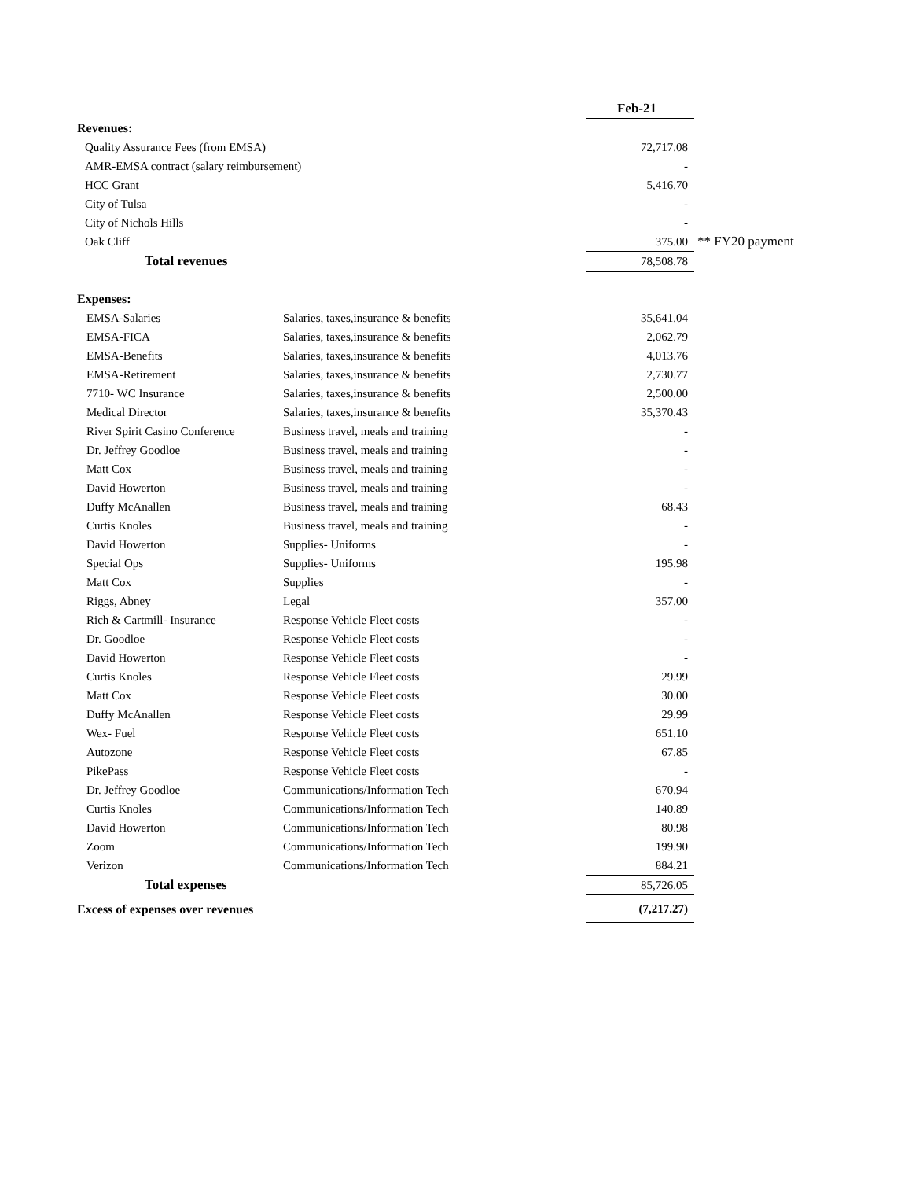| | | Feb-21 | |
| --- | --- | --- | --- |
| Revenues: | | | |
| Quality Assurance Fees (from EMSA) | | 72,717.08 | |
| AMR-EMSA contract (salary reimbursement) | | - | |
| HCC Grant | | 5,416.70 | |
| City of Tulsa | | - | |
| City of Nichols Hills | | - | |
| Oak Cliff | | 375.00 | ** FY20 payment |
| Total revenues | | 78,508.78 | |
| Expenses: | | | |
| EMSA-Salaries | Salaries, taxes,insurance & benefits | 35,641.04 | |
| EMSA-FICA | Salaries, taxes,insurance & benefits | 2,062.79 | |
| EMSA-Benefits | Salaries, taxes,insurance & benefits | 4,013.76 | |
| EMSA-Retirement | Salaries, taxes,insurance & benefits | 2,730.77 | |
| 7710- WC Insurance | Salaries, taxes,insurance & benefits | 2,500.00 | |
| Medical Director | Salaries, taxes,insurance & benefits | 35,370.43 | |
| River Spirit Casino Conference | Business travel, meals and training | - | |
| Dr. Jeffrey Goodloe | Business travel, meals and training | - | |
| Matt Cox | Business travel, meals and training | - | |
| David Howerton | Business travel, meals and training | - | |
| Duffy McAnallen | Business travel, meals and training | 68.43 | |
| Curtis Knoles | Business travel, meals and training | - | |
| David Howerton | Supplies- Uniforms | - | |
| Special Ops | Supplies- Uniforms | 195.98 | |
| Matt Cox | Supplies | - | |
| Riggs, Abney | Legal | 357.00 | |
| Rich & Cartmill- Insurance | Response Vehicle Fleet costs | - | |
| Dr. Goodloe | Response Vehicle Fleet costs | - | |
| David Howerton | Response Vehicle Fleet costs | - | |
| Curtis Knoles | Response Vehicle Fleet costs | 29.99 | |
| Matt Cox | Response Vehicle Fleet costs | 30.00 | |
| Duffy McAnallen | Response Vehicle Fleet costs | 29.99 | |
| Wex- Fuel | Response Vehicle Fleet costs | 651.10 | |
| Autozone | Response Vehicle Fleet costs | 67.85 | |
| PikePass | Response Vehicle Fleet costs | - | |
| Dr. Jeffrey Goodloe | Communications/Information Tech | 670.94 | |
| Curtis Knoles | Communications/Information Tech | 140.89 | |
| David Howerton | Communications/Information Tech | 80.98 | |
| Zoom | Communications/Information Tech | 199.90 | |
| Verizon | Communications/Information Tech | 884.21 | |
| Total expenses | | 85,726.05 | |
| Excess of expenses over revenues | | (7,217.27) | |